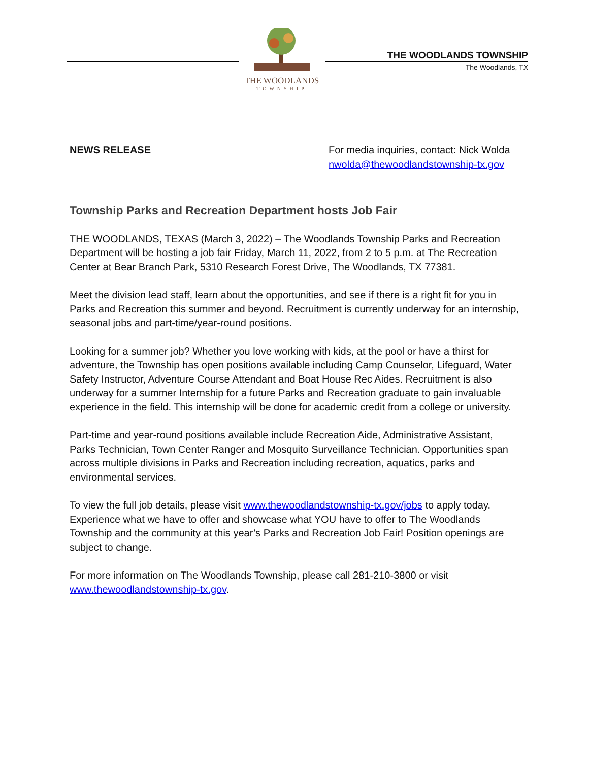THE WOODLANDS
TOWNSHIP
THE WOODLANDS TOWNSHIP
The Woodlands, TX
NEWS RELEASE For media inquiries, contact: Nick Wolda
nwolda@thewoodlandstownship-tx.gov
Township Parks and Recreation Department hosts Job Fair
THE WOODLANDS, TEXAS (March 3, 2022) – The Woodlands Township Parks and Recreation Department will be hosting a job fair Friday, March 11, 2022, from 2 to 5 p.m. at The Recreation Center at Bear Branch Park, 5310 Research Forest Drive, The Woodlands, TX 77381.
Meet the division lead staff, learn about the opportunities, and see if there is a right fit for you in Parks and Recreation this summer and beyond. Recruitment is currently underway for an internship, seasonal jobs and part-time/year-round positions.
Looking for a summer job? Whether you love working with kids, at the pool or have a thirst for adventure, the Township has open positions available including Camp Counselor, Lifeguard, Water Safety Instructor, Adventure Course Attendant and Boat House Rec Aides. Recruitment is also underway for a summer Internship for a future Parks and Recreation graduate to gain invaluable experience in the field. This internship will be done for academic credit from a college or university.
Part-time and year-round positions available include Recreation Aide, Administrative Assistant, Parks Technician, Town Center Ranger and Mosquito Surveillance Technician. Opportunities span across multiple divisions in Parks and Recreation including recreation, aquatics, parks and environmental services.
To view the full job details, please visit www.thewoodlandstownship-tx.gov/jobs to apply today. Experience what we have to offer and showcase what YOU have to offer to The Woodlands Township and the community at this year’s Parks and Recreation Job Fair! Position openings are subject to change.
For more information on The Woodlands Township, please call 281-210-3800 or visit www.thewoodlandstownship-tx.gov.